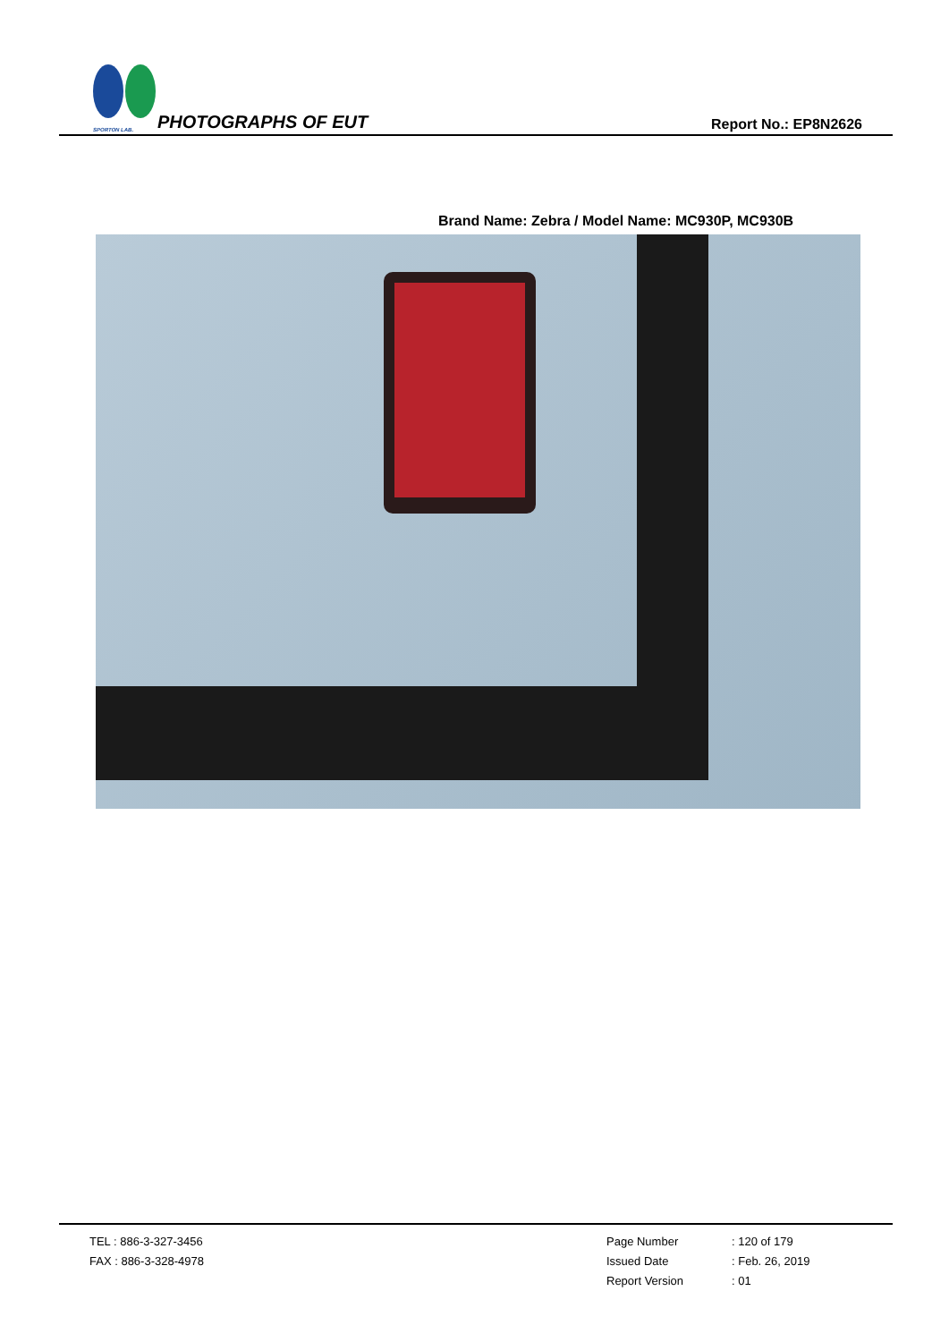SPORTON LAB.
PHOTOGRAPHS OF EUT
Report No.: EP8N2626
Brand Name: Zebra / Model Name: MC930P, MC930B
TEL : 886-3-327-3456
FAX : 886-3-328-4978
Page Number: 120 of 179 Issued Date: Feb. 26, 2019 Report Version: 01